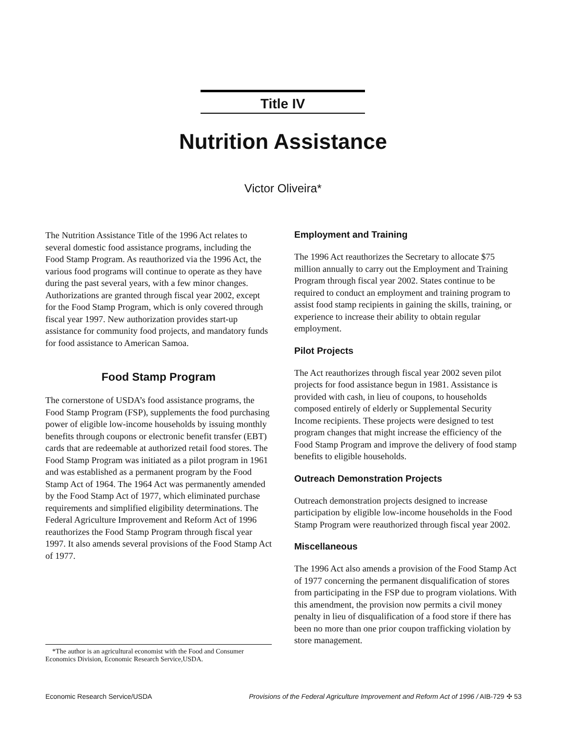Title IV
Nutrition Assistance
Victor Oliveira*
The Nutrition Assistance Title of the 1996 Act relates to several domestic food assistance programs, including the Food Stamp Program. As reauthorized via the 1996 Act, the various food programs will continue to operate as they have during the past several years, with a few minor changes. Authorizations are granted through fiscal year 2002, except for the Food Stamp Program, which is only covered through fiscal year 1997. New authorization provides start-up assistance for community food projects, and mandatory funds for food assistance to American Samoa.
Food Stamp Program
The cornerstone of USDA’s food assistance programs, the Food Stamp Program (FSP), supplements the food purchasing power of eligible low-income households by issuing monthly benefits through coupons or electronic benefit transfer (EBT) cards that are redeemable at authorized retail food stores. The Food Stamp Program was initiated as a pilot program in 1961 and was established as a permanent program by the Food Stamp Act of 1964. The 1964 Act was permanently amended by the Food Stamp Act of 1977, which eliminated purchase requirements and simplified eligibility determinations. The Federal Agriculture Improvement and Reform Act of 1996 reauthorizes the Food Stamp Program through fiscal year 1997. It also amends several provisions of the Food Stamp Act of 1977.
*The author is an agricultural economist with the Food and Consumer Economics Division, Economic Research Service,USDA.
Employment and Training
The 1996 Act reauthorizes the Secretary to allocate $75 million annually to carry out the Employment and Training Program through fiscal year 2002. States continue to be required to conduct an employment and training program to assist food stamp recipients in gaining the skills, training, or experience to increase their ability to obtain regular employment.
Pilot Projects
The Act reauthorizes through fiscal year 2002 seven pilot projects for food assistance begun in 1981. Assistance is provided with cash, in lieu of coupons, to households composed entirely of elderly or Supplemental Security Income recipients. These projects were designed to test program changes that might increase the efficiency of the Food Stamp Program and improve the delivery of food stamp benefits to eligible households.
Outreach Demonstration Projects
Outreach demonstration projects designed to increase participation by eligible low-income households in the Food Stamp Program were reauthorized through fiscal year 2002.
Miscellaneous
The 1996 Act also amends a provision of the Food Stamp Act of 1977 concerning the permanent disqualification of stores from participating in the FSP due to program violations. With this amendment, the provision now permits a civil money penalty in lieu of disqualification of a food store if there has been no more than one prior coupon trafficking violation by store management.
Economic Research Service/USDA Provisions of the Federal Agriculture Improvement and Reform Act of 1996 / AIB-729 ✣ 53